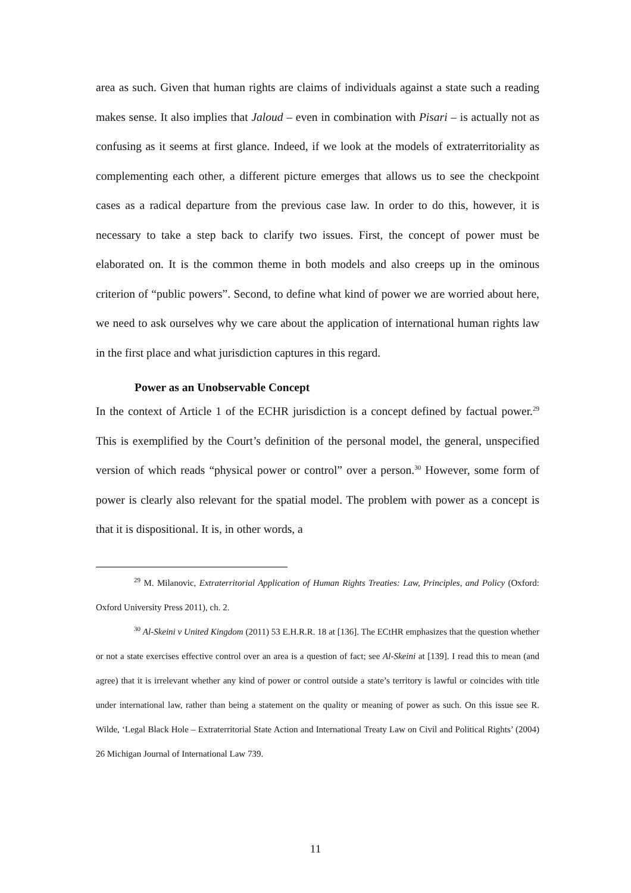area as such. Given that human rights are claims of individuals against a state such a reading makes sense. It also implies that Jaloud – even in combination with Pisari – is actually not as confusing as it seems at first glance. Indeed, if we look at the models of extraterritoriality as complementing each other, a different picture emerges that allows us to see the checkpoint cases as a radical departure from the previous case law. In order to do this, however, it is necessary to take a step back to clarify two issues. First, the concept of power must be elaborated on. It is the common theme in both models and also creeps up in the ominous criterion of “public powers”. Second, to define what kind of power we are worried about here, we need to ask ourselves why we care about the application of international human rights law in the first place and what jurisdiction captures in this regard.
Power as an Unobservable Concept
In the context of Article 1 of the ECHR jurisdiction is a concept defined by factual power.<sup>29</sup> This is exemplified by the Court’s definition of the personal model, the general, unspecified version of which reads “physical power or control” over a person.<sup>30</sup> However, some form of power is clearly also relevant for the spatial model. The problem with power as a concept is that it is dispositional. It is, in other words, a
<sup>29</sup> M. Milanovic, Extraterritorial Application of Human Rights Treaties: Law, Principles, and Policy (Oxford: Oxford University Press 2011), ch. 2.
<sup>30</sup> Al-Skeini v United Kingdom (2011) 53 E.H.R.R. 18 at [136]. The ECtHR emphasizes that the question whether or not a state exercises effective control over an area is a question of fact; see Al-Skeini at [139]. I read this to mean (and agree) that it is irrelevant whether any kind of power or control outside a state’s territory is lawful or coincides with title under international law, rather than being a statement on the quality or meaning of power as such. On this issue see R. Wilde, ‘Legal Black Hole – Extraterritorial State Action and International Treaty Law on Civil and Political Rights’ (2004) 26 Michigan Journal of International Law 739.
11